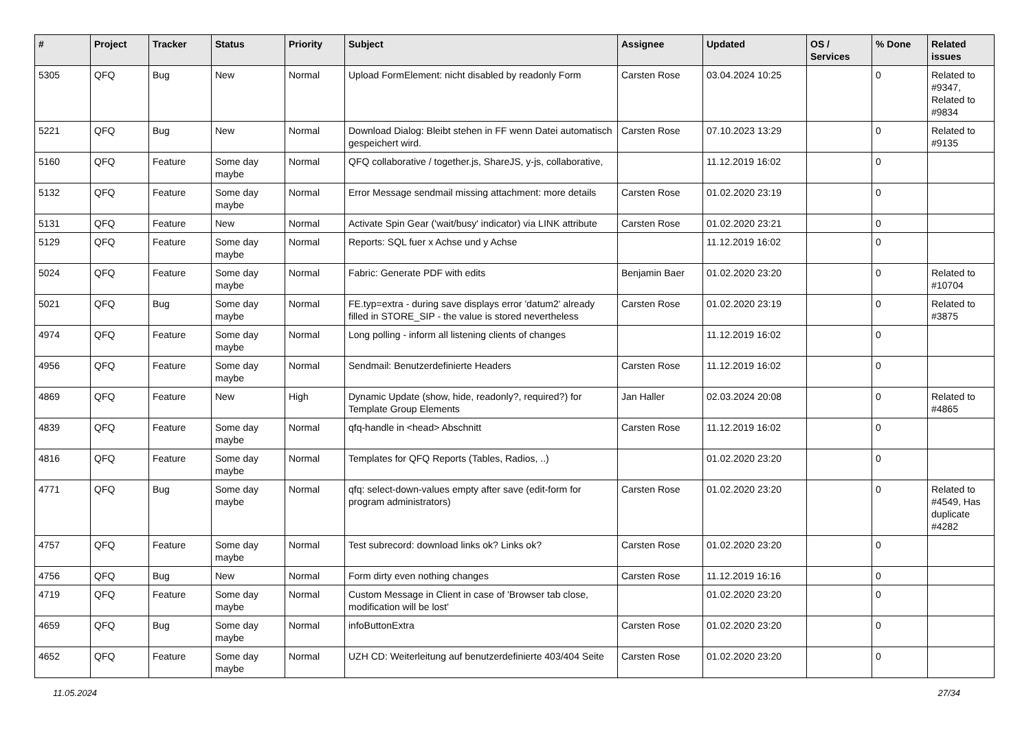| # | Project | Tracker | Status | Priority | Subject | Assignee | Updated | OS / Services | % Done | Related issues |
| --- | --- | --- | --- | --- | --- | --- | --- | --- | --- | --- |
| 5305 | QFQ | Bug | New | Normal | Upload FormElement: nicht disabled by readonly Form | Carsten Rose | 03.04.2024 10:25 | | 0 | Related to #9347, Related to #9834 |
| 5221 | QFQ | Bug | New | Normal | Download Dialog: Bleibt stehen in FF wenn Datei automatisch gespeichert wird. | Carsten Rose | 07.10.2023 13:29 | | 0 | Related to #9135 |
| 5160 | QFQ | Feature | Some day maybe | Normal | QFQ collaborative / together.js, ShareJS, y-js, collaborative, | | 11.12.2019 16:02 | | 0 | |
| 5132 | QFQ | Feature | Some day maybe | Normal | Error Message sendmail missing attachment: more details | Carsten Rose | 01.02.2020 23:19 | | 0 | |
| 5131 | QFQ | Feature | New | Normal | Activate Spin Gear ('wait/busy' indicator) via LINK attribute | Carsten Rose | 01.02.2020 23:21 | | 0 | |
| 5129 | QFQ | Feature | Some day maybe | Normal | Reports: SQL fuer x Achse und y Achse | | 11.12.2019 16:02 | | 0 | |
| 5024 | QFQ | Feature | Some day maybe | Normal | Fabric: Generate PDF with edits | Benjamin Baer | 01.02.2020 23:20 | | 0 | Related to #10704 |
| 5021 | QFQ | Bug | Some day maybe | Normal | FE.typ=extra - during save displays error 'datum2' already filled in STORE_SIP - the value is stored nevertheless | Carsten Rose | 01.02.2020 23:19 | | 0 | Related to #3875 |
| 4974 | QFQ | Feature | Some day maybe | Normal | Long polling - inform all listening clients of changes | | 11.12.2019 16:02 | | 0 | |
| 4956 | QFQ | Feature | Some day maybe | Normal | Sendmail: Benutzerdefinierte Headers | Carsten Rose | 11.12.2019 16:02 | | 0 | |
| 4869 | QFQ | Feature | New | High | Dynamic Update (show, hide, readonly?, required?) for Template Group Elements | Jan Haller | 02.03.2024 20:08 | | 0 | Related to #4865 |
| 4839 | QFQ | Feature | Some day maybe | Normal | qfq-handle in <head> Abschnitt | Carsten Rose | 11.12.2019 16:02 | | 0 | |
| 4816 | QFQ | Feature | Some day maybe | Normal | Templates for QFQ Reports (Tables, Radios, ..) | | 01.02.2020 23:20 | | 0 | |
| 4771 | QFQ | Bug | Some day maybe | Normal | qfq: select-down-values empty after save (edit-form for program administrators) | Carsten Rose | 01.02.2020 23:20 | | 0 | Related to #4549, Has duplicate #4282 |
| 4757 | QFQ | Feature | Some day maybe | Normal | Test subrecord: download links ok? Links ok? | Carsten Rose | 01.02.2020 23:20 | | 0 | |
| 4756 | QFQ | Bug | New | Normal | Form dirty even nothing changes | Carsten Rose | 11.12.2019 16:16 | | 0 | |
| 4719 | QFQ | Feature | Some day maybe | Normal | Custom Message in Client in case of 'Browser tab close, modification will be lost' | | 01.02.2020 23:20 | | 0 | |
| 4659 | QFQ | Bug | Some day maybe | Normal | infoButtonExtra | Carsten Rose | 01.02.2020 23:20 | | 0 | |
| 4652 | QFQ | Feature | Some day maybe | Normal | UZH CD: Weiterleitung auf benutzerdefinierte 403/404 Seite | Carsten Rose | 01.02.2020 23:20 | | 0 | |
11.05.2024 27/34